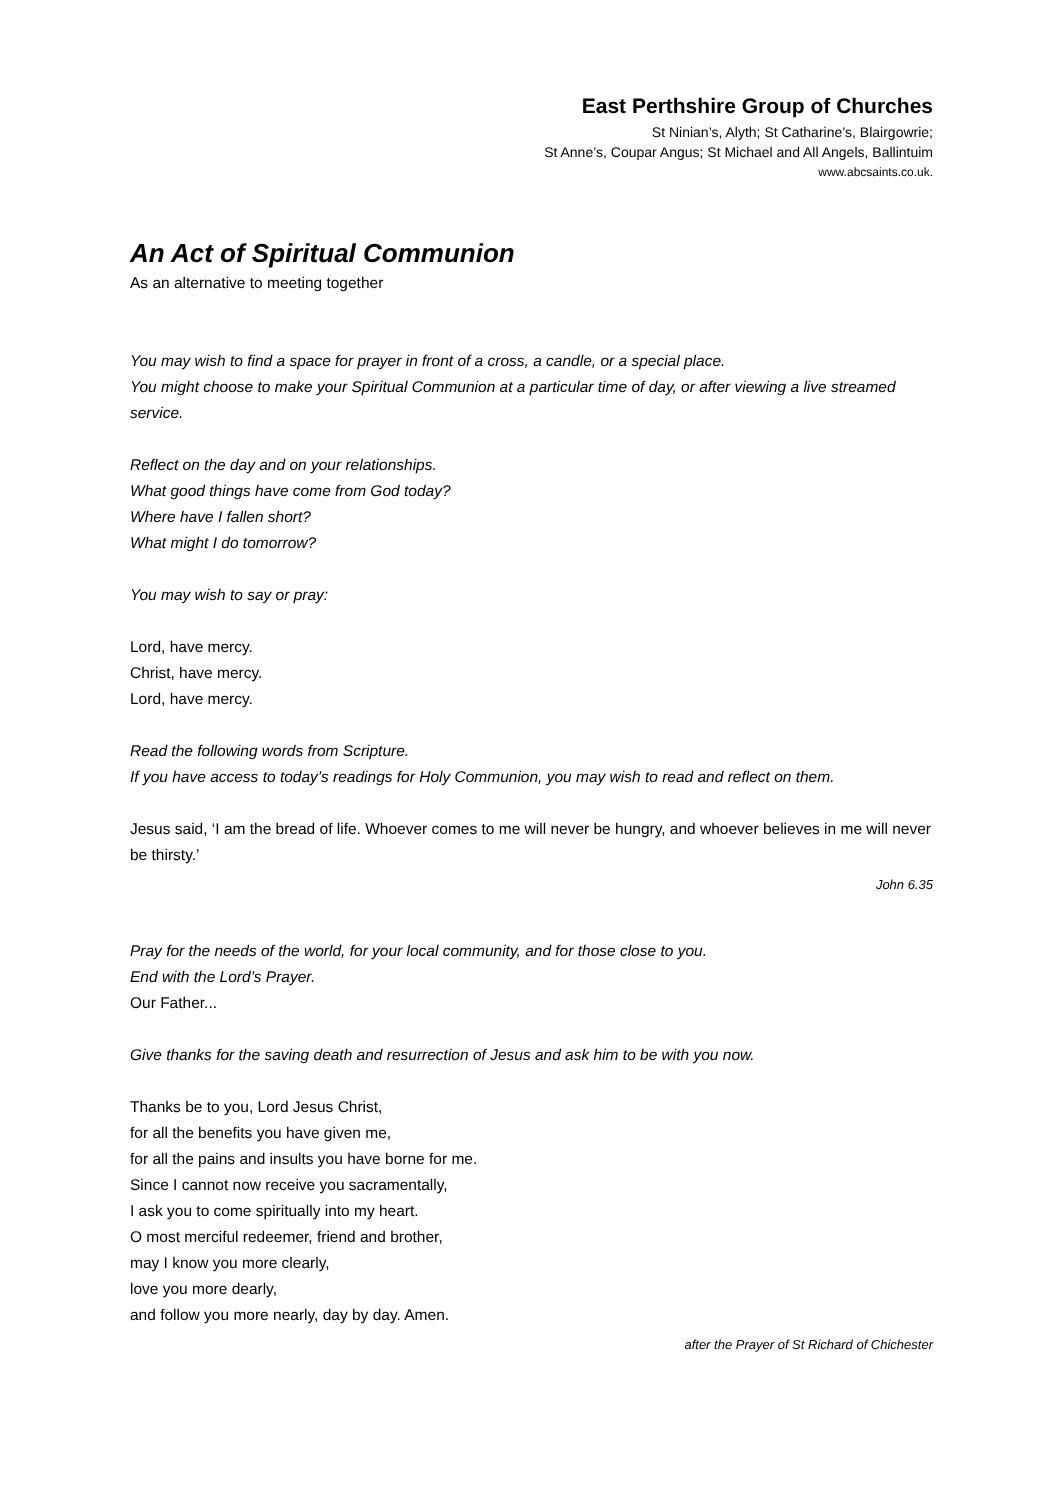East Perthshire Group of Churches
St Ninian’s, Alyth; St Catharine’s, Blairgowrie;
St Anne’s, Coupar Angus; St Michael and All Angels, Ballintuim
www.abcsaints.co.uk.
An Act of Spiritual Communion
As an alternative to meeting together
You may wish to find a space for prayer in front of a cross, a candle, or a special place.
You might choose to make your Spiritual Communion at a particular time of day, or after viewing a live streamed service.
Reflect on the day and on your relationships.
What good things have come from God today?
Where have I fallen short?
What might I do tomorrow?
You may wish to say or pray:
Lord, have mercy.
Christ, have mercy.
Lord, have mercy.
Read the following words from Scripture.
If you have access to today’s readings for Holy Communion, you may wish to read and reflect on them.
Jesus said, ‘I am the bread of life. Whoever comes to me will never be hungry, and whoever believes in me will never be thirsty.’
John 6.35
Pray for the needs of the world, for your local community, and for those close to you.
End with the Lord’s Prayer.
Our Father...
Give thanks for the saving death and resurrection of Jesus and ask him to be with you now.
Thanks be to you, Lord Jesus Christ,
for all the benefits you have given me,
for all the pains and insults you have borne for me.
Since I cannot now receive you sacramentally,
I ask you to come spiritually into my heart.
O most merciful redeemer, friend and brother,
may I know you more clearly,
love you more dearly,
and follow you more nearly, day by day. Amen.
after the Prayer of St Richard of Chichester